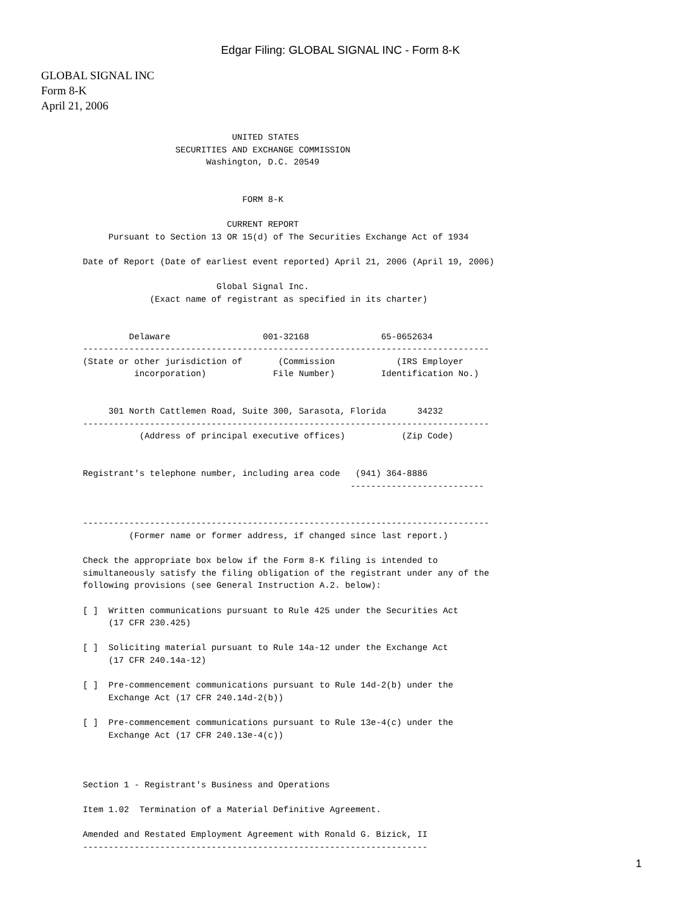Edgar Filing: GLOBAL SIGNAL INC - Form 8-K
GLOBAL SIGNAL INC
Form 8-K
April 21, 2006
                             UNITED STATES
                  SECURITIES AND EXCHANGE COMMISSION
                        Washington, D.C. 20549


                               FORM 8-K

                            CURRENT REPORT
     Pursuant to Section 13 OR 15(d) of The Securities Exchange Act of 1934

Date of Report (Date of earliest event reported) April 21, 2006 (April 19, 2006)

                          Global Signal Inc.
             (Exact name of registrant as specified in its charter)


         Delaware                  001-32168              65-0652634
-------------------------------------------------------------------------------
(State or other jurisdiction of       (Commission            (IRS Employer
          incorporation)             File Number)         Identification No.)


     301 North Cattlemen Road, Suite 300, Sarasota, Florida      34232
-------------------------------------------------------------------------------
           (Address of principal executive offices)           (Zip Code)


Registrant's telephone number, including area code   (941) 364-8886
                                                    --------------------------


-------------------------------------------------------------------------------
         (Former name or former address, if changed since last report.)

Check the appropriate box below if the Form 8-K filing is intended to
simultaneously satisfy the filing obligation of the registrant under any of the
following provisions (see General Instruction A.2. below):

[ ]  Written communications pursuant to Rule 425 under the Securities Act
     (17 CFR 230.425)

[ ]  Soliciting material pursuant to Rule 14a-12 under the Exchange Act
     (17 CFR 240.14a-12)

[ ]  Pre-commencement communications pursuant to Rule 14d-2(b) under the
     Exchange Act (17 CFR 240.14d-2(b))

[ ]  Pre-commencement communications pursuant to Rule 13e-4(c) under the
     Exchange Act (17 CFR 240.13e-4(c))



Section 1 - Registrant's Business and Operations

Item 1.02  Termination of a Material Definitive Agreement.

Amended and Restated Employment Agreement with Ronald G. Bizick, II
-------------------------------------------------------------------
1